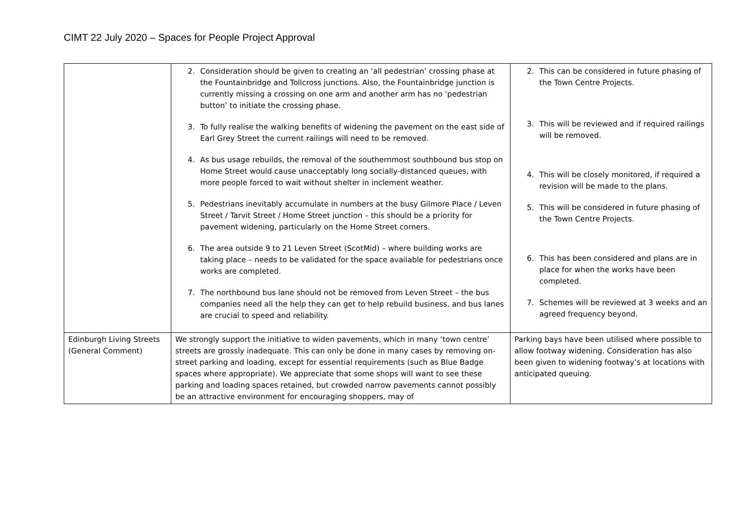CIMT 22 July 2020 – Spaces for People Project Approval
| | 2. Consideration should be given to creating an ‘all pedestrian’ crossing phase at the Fountainbridge and Tollcross junctions. Also, the Fountainbridge junction is currently missing a crossing on one arm and another arm has no ‘pedestrian button’ to initiate the crossing phase. 3. To fully realise the walking benefits of widening the pavement on the east side of Earl Grey Street the current railings will need to be removed. 4. As bus usage rebuilds, the removal of the southernmost southbound bus stop on Home Street would cause unacceptably long socially-distanced queues, with more people forced to wait without shelter in inclement weather. 5. Pedestrians inevitably accumulate in numbers at the busy Gilmore Place / Leven Street / Tarvit Street / Home Street junction – this should be a priority for pavement widening, particularly on the Home Street corners. 6. The area outside 9 to 21 Leven Street (ScotMid) – where building works are taking place – needs to be validated for the space available for pedestrians once works are completed. 7. The northbound bus lane should not be removed from Leven Street – the bus companies need all the help they can get to help rebuild business, and bus lanes are crucial to speed and reliability. | 2. This can be considered in future phasing of the Town Centre Projects. 3. This will be reviewed and if required railings will be removed. 4. This will be closely monitored, if required a revision will be made to the plans. 5. This will be considered in future phasing of the Town Centre Projects. 6. This has been considered and plans are in place for when the works have been completed. 7. Schemes will be reviewed at 3 weeks and an agreed frequency beyond. |
| Edinburgh Living Streets (General Comment) | We strongly support the initiative to widen pavements, which in many ‘town centre’ streets are grossly inadequate. This can only be done in many cases by removing on-street parking and loading, except for essential requirements (such as Blue Badge spaces where appropriate). We appreciate that some shops will want to see these parking and loading spaces retained, but crowded narrow pavements cannot possibly be an attractive environment for encouraging shoppers, may of | Parking bays have been utilised where possible to allow footway widening. Consideration has also been given to widening footway’s at locations with anticipated queuing. |